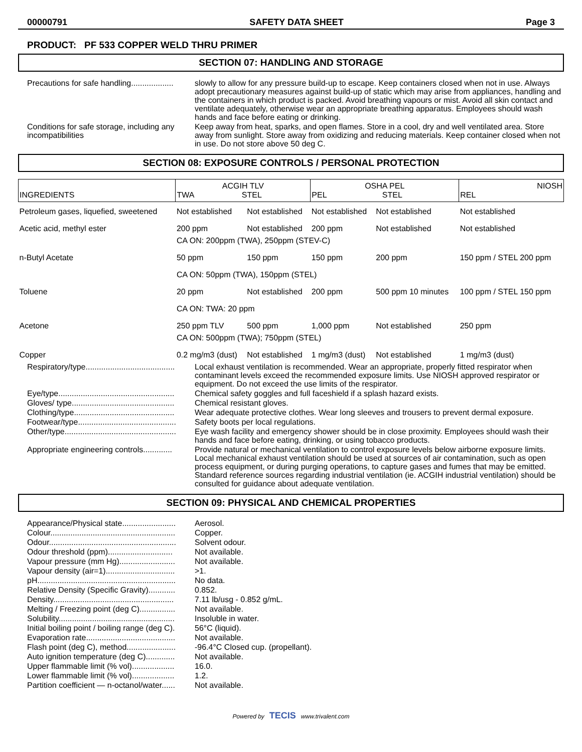00000791 SAFETY DATA SHEET Page 3
PRODUCT: PF 533 COPPER WELD THRU PRIMER
SECTION 07: HANDLING AND STORAGE
Precautions for safe handling...................
slowly to allow for any pressure build-up to escape. Keep containers closed when not in use. Always adopt precautionary measures against build-up of static which may arise from appliances, handling and the containers in which product is packed. Avoid breathing vapours or mist. Avoid all skin contact and ventilate adequately, otherwise wear an appropriate breathing apparatus. Employees should wash hands and face before eating or drinking.
Conditions for safe storage, including any incompatibilities
Keep away from heat, sparks, and open flames. Store in a cool, dry and well ventilated area. Store away from sunlight. Store away from oxidizing and reducing materials. Keep container closed when not in use. Do not store above 50 deg C.
SECTION 08: EXPOSURE CONTROLS / PERSONAL PROTECTION
| INGREDIENTS | ACGIH TLV TWA STEL | | OSHA PEL PEL STEL | | NIOSH REL |
| --- | --- | --- | --- | --- | --- |
| Petroleum gases, liquefied, sweetened | Not established | Not established | Not established | Not established | Not established |
| Acetic acid, methyl ester | 200 ppm | Not established | 200 ppm | Not established | Not established |
| | CA ON: 200ppm (TWA), 250ppm (STEV-C) | | | | |
| n-Butyl Acetate | 50 ppm | 150 ppm | 150 ppm | 200 ppm | 150 ppm / STEL 200 ppm |
| | CA ON: 50ppm (TWA), 150ppm (STEL) | | | | |
| Toluene | 20 ppm | Not established | 200 ppm | 500 ppm 10 minutes | 100 ppm / STEL 150 ppm |
| | CA ON: TWA: 20 ppm | | | | |
| Acetone | 250 ppm TLV | 500 ppm | 1,000 ppm | Not established | 250 ppm |
| | CA ON: 500ppm (TWA); 750ppm (STEL) | | | | |
| Copper | 0.2 mg/m3 (dust) | Not established | 1 mg/m3 (dust) | Not established | 1 mg/m3 (dust) |
Respiratory/type........................................
Local exhaust ventilation is recommended. Wear an appropriate, properly fitted respirator when contaminant levels exceed the recommended exposure limits. Use NIOSH approved respirator or equipment. Do not exceed the use limits of the respirator.
Eye/type....................................................
Chemical safety goggles and full faceshield if a splash hazard exists.
Gloves/ type..............................................
Chemical resistant gloves.
Clothing/type.............................................
Wear adequate protective clothes. Wear long sleeves and trousers to prevent dermal exposure.
Footwear/type............................................
Safety boots per local regulations.
Other/type..................................................
Eye wash facility and emergency shower should be in close proximity. Employees should wash their hands and face before eating, drinking, or using tobacco products.
Appropriate engineering controls.............
Provide natural or mechanical ventilation to control exposure levels below airborne exposure limits. Local mechanical exhaust ventilation should be used at sources of air contamination, such as open process equipment, or during purging operations, to capture gases and fumes that may be emitted. Standard reference sources regarding industrial ventilation (ie. ACGIH industrial ventilation) should be consulted for guidance about adequate ventilation.
SECTION 09: PHYSICAL AND CHEMICAL PROPERTIES
Appearance/Physical state........................
Aerosol.
Colour........................................................
Copper.
Odour.........................................................
Solvent odour.
Odour threshold (ppm).............................
Not available.
Vapour pressure (mm Hg).........................
Not available.
Vapour density (air=1)...............................
>1.
pH..............................................................
No data.
Relative Density (Specific Gravity)............
0.852.
Density......................................................
7.11 lb/usg - 0.852 g/mL.
Melting / Freezing point (deg C)................
Not available.
Solubility....................................................
Insoluble in water.
Initial boiling point / boiling range (deg C).
56°C (liquid).
Evaporation rate........................................
Not available.
Flash point (deg C), method......................
-96.4°C Closed cup. (propellant).
Auto ignition temperature (deg C).............
Not available.
Upper flammable limit (% vol)...................
16.0.
Lower flammable limit (% vol)...................
1.2.
Partition coefficient — n-octanol/water......
Not available.
Powered by TECIS www.trivalent.com